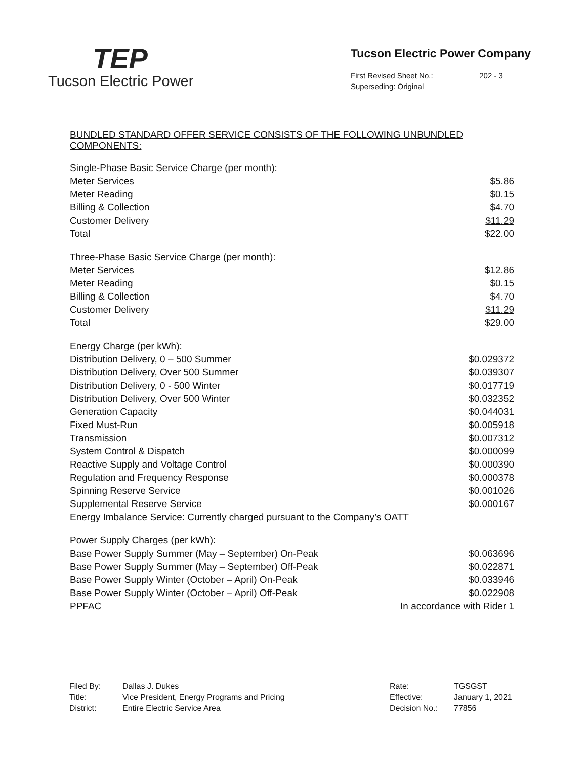TEP
Tucson Electric Power
Tucson Electric Power Company
First Revised Sheet No.: 202 - 3
Superseding: Original
BUNDLED STANDARD OFFER SERVICE CONSISTS OF THE FOLLOWING UNBUNDLED COMPONENTS:
| Single-Phase Basic Service Charge (per month): | |
| Meter Services | $5.86 |
| Meter Reading | $0.15 |
| Billing & Collection | $4.70 |
| Customer Delivery | $11.29 |
| Total | $22.00 |
| Three-Phase Basic Service Charge (per month): | |
| Meter Services | $12.86 |
| Meter Reading | $0.15 |
| Billing & Collection | $4.70 |
| Customer Delivery | $11.29 |
| Total | $29.00 |
| Energy Charge (per kWh): | |
| Distribution Delivery, 0 – 500 Summer | $0.029372 |
| Distribution Delivery, Over 500 Summer | $0.039307 |
| Distribution Delivery, 0 - 500 Winter | $0.017719 |
| Distribution Delivery, Over 500 Winter | $0.032352 |
| Generation Capacity | $0.044031 |
| Fixed Must-Run | $0.005918 |
| Transmission | $0.007312 |
| System Control & Dispatch | $0.000099 |
| Reactive Supply and Voltage Control | $0.000390 |
| Regulation and Frequency Response | $0.000378 |
| Spinning Reserve Service | $0.001026 |
| Supplemental Reserve Service | $0.000167 |
| Energy Imbalance Service: Currently charged pursuant to the Company’s OATT | |
| Power Supply Charges (per kWh): | |
| Base Power Supply Summer (May – September) On-Peak | $0.063696 |
| Base Power Supply Summer (May – September) Off-Peak | $0.022871 |
| Base Power Supply Winter (October – April) On-Peak | $0.033946 |
| Base Power Supply Winter (October – April) Off-Peak | $0.022908 |
| PPFAC | In accordance with Rider 1 |
| Filed By: | Dallas J. Dukes | Rate: | TGSGST |
| Title: | Vice President, Energy Programs and Pricing | Effective: | January 1, 2021 |
| District: | Entire Electric Service Area | Decision No.: | 77856 |